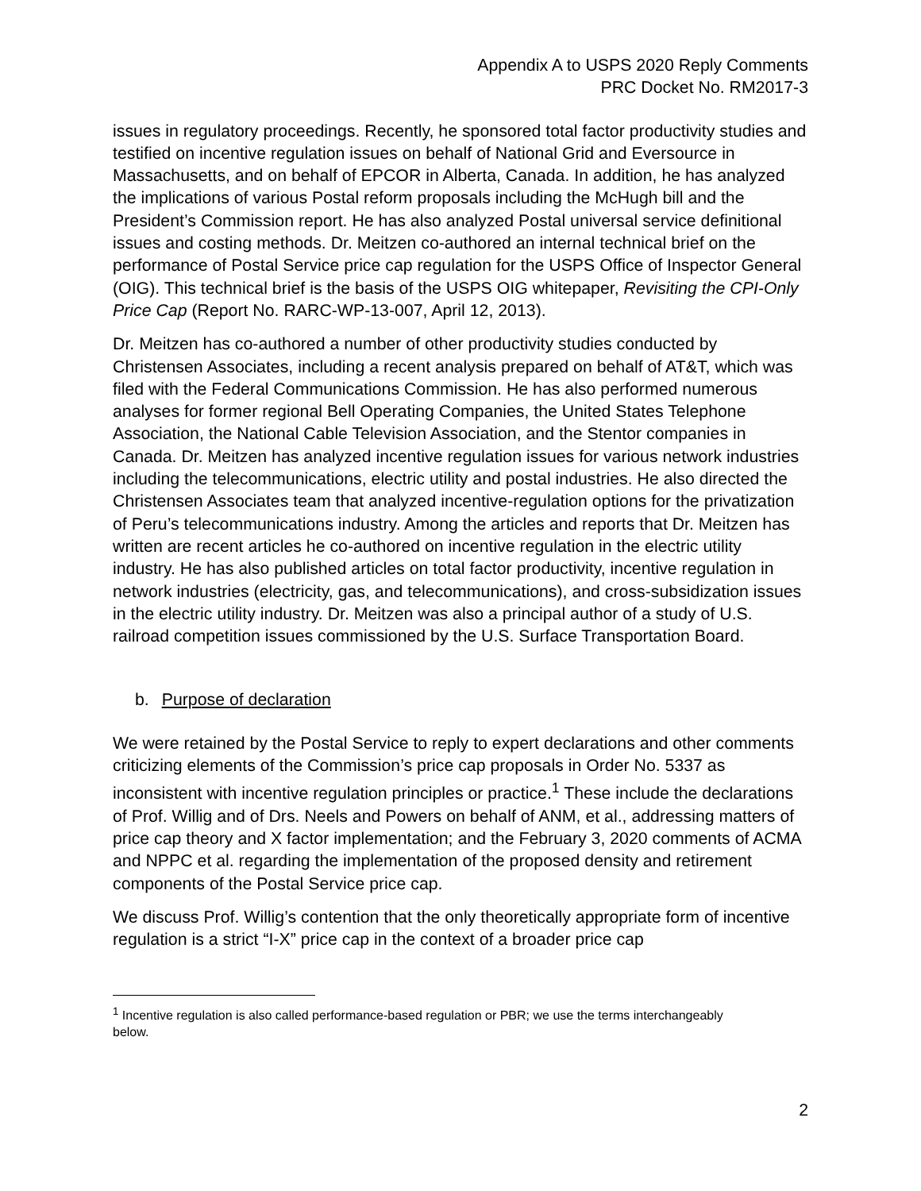Appendix A to USPS 2020 Reply Comments
PRC Docket No. RM2017-3
issues in regulatory proceedings. Recently, he sponsored total factor productivity studies and testified on incentive regulation issues on behalf of National Grid and Eversource in Massachusetts, and on behalf of EPCOR in Alberta, Canada. In addition, he has analyzed the implications of various Postal reform proposals including the McHugh bill and the President’s Commission report. He has also analyzed Postal universal service definitional issues and costing methods. Dr. Meitzen co-authored an internal technical brief on the performance of Postal Service price cap regulation for the USPS Office of Inspector General (OIG). This technical brief is the basis of the USPS OIG whitepaper, Revisiting the CPI-Only Price Cap (Report No. RARC-WP-13-007, April 12, 2013).
Dr. Meitzen has co-authored a number of other productivity studies conducted by Christensen Associates, including a recent analysis prepared on behalf of AT&T, which was filed with the Federal Communications Commission. He has also performed numerous analyses for former regional Bell Operating Companies, the United States Telephone Association, the National Cable Television Association, and the Stentor companies in Canada. Dr. Meitzen has analyzed incentive regulation issues for various network industries including the telecommunications, electric utility and postal industries. He also directed the Christensen Associates team that analyzed incentive-regulation options for the privatization of Peru’s telecommunications industry. Among the articles and reports that Dr. Meitzen has written are recent articles he co-authored on incentive regulation in the electric utility industry. He has also published articles on total factor productivity, incentive regulation in network industries (electricity, gas, and telecommunications), and cross-subsidization issues in the electric utility industry. Dr. Meitzen was also a principal author of a study of U.S. railroad competition issues commissioned by the U.S. Surface Transportation Board.
b. Purpose of declaration
We were retained by the Postal Service to reply to expert declarations and other comments criticizing elements of the Commission’s price cap proposals in Order No. 5337 as inconsistent with incentive regulation principles or practice.<sup>1</sup> These include the declarations of Prof. Willig and of Drs. Neels and Powers on behalf of ANM, et al., addressing matters of price cap theory and X factor implementation; and the February 3, 2020 comments of ACMA and NPPC et al. regarding the implementation of the proposed density and retirement components of the Postal Service price cap.
We discuss Prof. Willig’s contention that the only theoretically appropriate form of incentive regulation is a strict “I-X” price cap in the context of a broader price cap
<sup>1</sup> Incentive regulation is also called performance-based regulation or PBR; we use the terms interchangeably below.
2